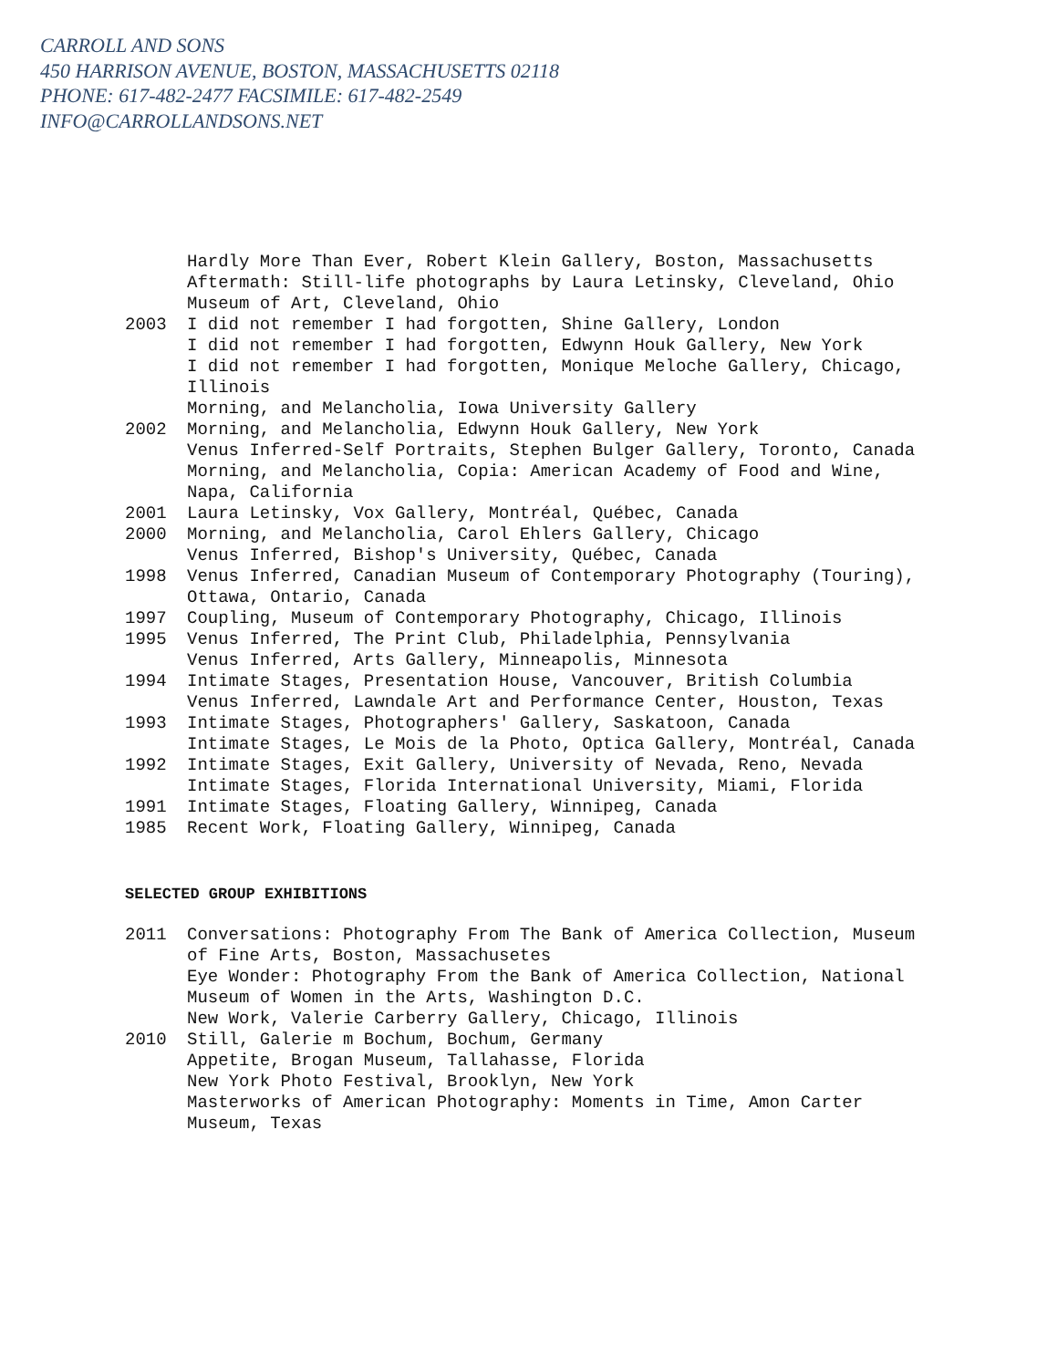CARROLL AND SONS
450 HARRISON AVENUE, BOSTON, MASSACHUSETTS 02118
PHONE: 617-482-2477 FACSIMILE: 617-482-2549
INFO@CARROLLANDSONS.NET
Hardly More Than Ever, Robert Klein Gallery, Boston, Massachusetts
Aftermath: Still-life photographs by Laura Letinsky, Cleveland, Ohio
Museum of Art, Cleveland, Ohio
2003 I did not remember I had forgotten, Shine Gallery, London
I did not remember I had forgotten, Edwynn Houk Gallery, New York
I did not remember I had forgotten, Monique Meloche Gallery, Chicago, Illinois
Morning, and Melancholia, Iowa University Gallery
2002 Morning, and Melancholia, Edwynn Houk Gallery, New York
Venus Inferred-Self Portraits, Stephen Bulger Gallery, Toronto, Canada
Morning, and Melancholia, Copia: American Academy of Food and Wine, Napa, California
2001 Laura Letinsky, Vox Gallery, Montréal, Québec, Canada
2000 Morning, and Melancholia, Carol Ehlers Gallery, Chicago
Venus Inferred, Bishop's University, Québec, Canada
1998 Venus Inferred, Canadian Museum of Contemporary Photography (Touring), Ottawa, Ontario, Canada
1997 Coupling, Museum of Contemporary Photography, Chicago, Illinois
1995 Venus Inferred, The Print Club, Philadelphia, Pennsylvania
Venus Inferred, Arts Gallery, Minneapolis, Minnesota
1994 Intimate Stages, Presentation House, Vancouver, British Columbia
Venus Inferred, Lawndale Art and Performance Center, Houston, Texas
1993 Intimate Stages, Photographers' Gallery, Saskatoon, Canada
Intimate Stages, Le Mois de la Photo, Optica Gallery, Montréal, Canada
1992 Intimate Stages, Exit Gallery, University of Nevada, Reno, Nevada
Intimate Stages, Florida International University, Miami, Florida
1991 Intimate Stages, Floating Gallery, Winnipeg, Canada
1985 Recent Work, Floating Gallery, Winnipeg, Canada
SELECTED GROUP EXHIBITIONS
2011 Conversations: Photography From The Bank of America Collection, Museum of Fine Arts, Boston, Massachusetes
Eye Wonder: Photography From the Bank of America Collection, National Museum of Women in the Arts, Washington D.C.
New Work, Valerie Carberry Gallery, Chicago, Illinois
2010 Still, Galerie m Bochum, Bochum, Germany
Appetite, Brogan Museum, Tallahasse, Florida
New York Photo Festival, Brooklyn, New York
Masterworks of American Photography: Moments in Time, Amon Carter Museum, Texas